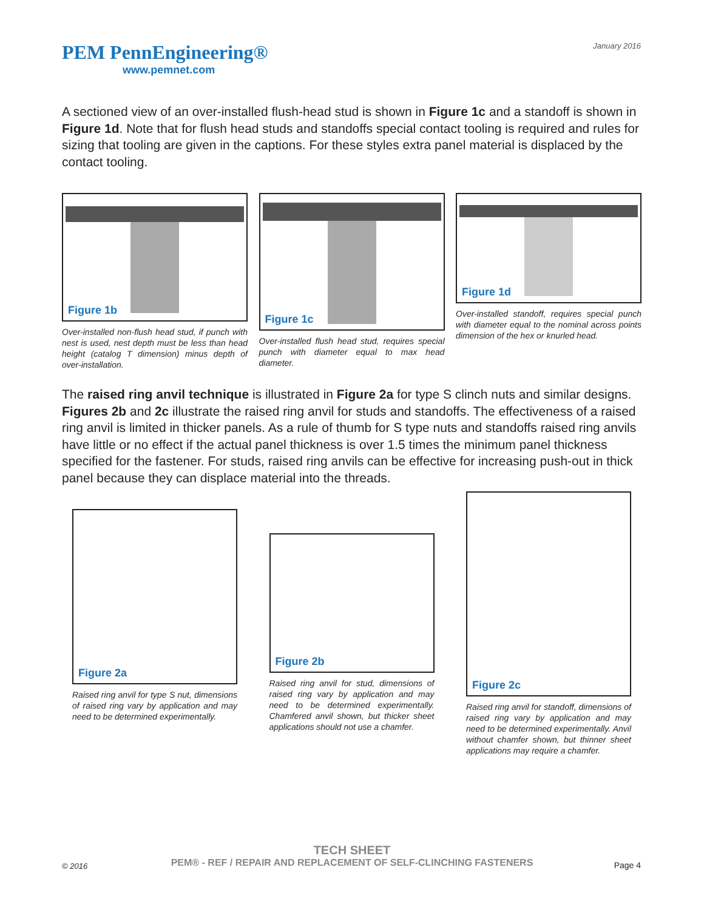PEM PennEngineering®
www.pemnet.com
January 2016
A sectioned view of an over-installed flush-head stud is shown in Figure 1c and a standoff is shown in Figure 1d. Note that for flush head studs and standoffs special contact tooling is required and rules for sizing that tooling are given in the captions. For these styles extra panel material is displaced by the contact tooling.
Figure 1b
Over-installed non-flush head stud, if punch with nest is used, nest depth must be less than head height (catalog T dimension) minus depth of over-installation.
Figure 1c
Over-installed flush head stud, requires special punch with diameter equal to max head diameter.
Figure 1d
Over-installed standoff, requires special punch with diameter equal to the nominal across points dimension of the hex or knurled head.
The raised ring anvil technique is illustrated in Figure 2a for type S clinch nuts and similar designs. Figures 2b and 2c illustrate the raised ring anvil for studs and standoffs. The effectiveness of a raised ring anvil is limited in thicker panels. As a rule of thumb for S type nuts and standoffs raised ring anvils have little or no effect if the actual panel thickness is over 1.5 times the minimum panel thickness specified for the fastener. For studs, raised ring anvils can be effective for increasing push-out in thick panel because they can displace material into the threads.
Figure 2a
Raised ring anvil for type S nut, dimensions of raised ring vary by application and may need to be determined experimentally.
Figure 2b
Raised ring anvil for stud, dimensions of raised ring vary by application and may need to be determined experimentally. Chamfered anvil shown, but thicker sheet applications should not use a chamfer.
Figure 2c
Raised ring anvil for standoff, dimensions of raised ring vary by application and may need to be determined experimentally. Anvil without chamfer shown, but thinner sheet applications may require a chamfer.
TECH SHEET
PEM® - REF / REPAIR AND REPLACEMENT OF SELF-CLINCHING FASTENERS
© 2016 Page 4